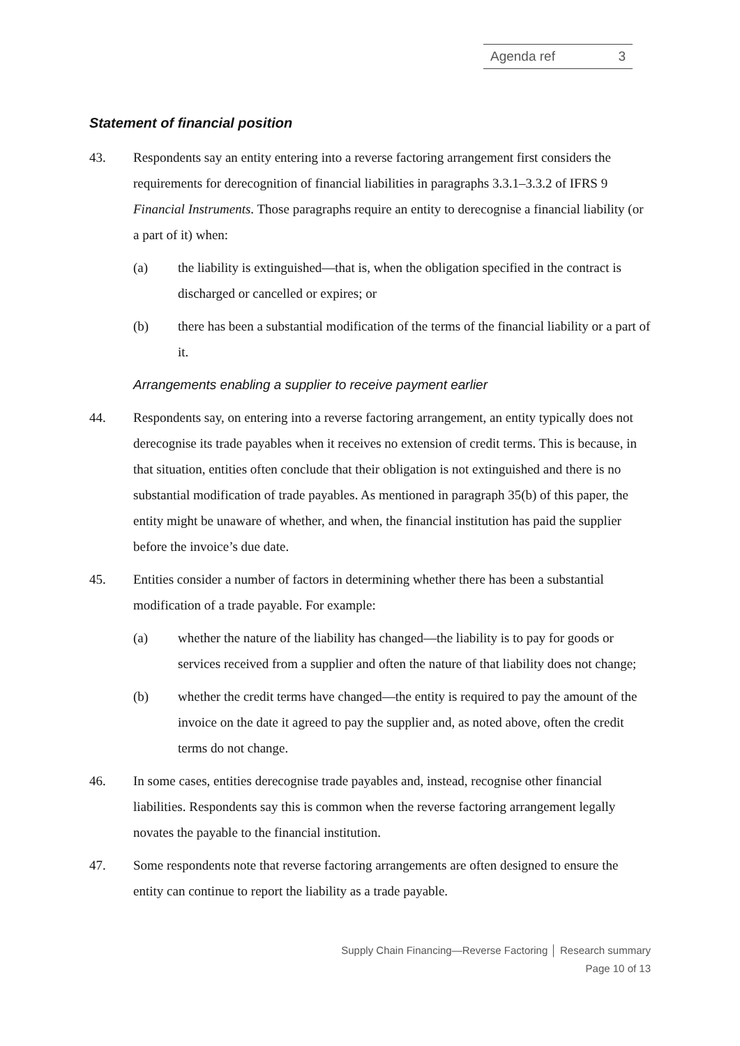Agenda ref 3
Statement of financial position
43. Respondents say an entity entering into a reverse factoring arrangement first considers the requirements for derecognition of financial liabilities in paragraphs 3.3.1–3.3.2 of IFRS 9 Financial Instruments. Those paragraphs require an entity to derecognise a financial liability (or a part of it) when:
(a) the liability is extinguished—that is, when the obligation specified in the contract is discharged or cancelled or expires; or
(b) there has been a substantial modification of the terms of the financial liability or a part of it.
Arrangements enabling a supplier to receive payment earlier
44. Respondents say, on entering into a reverse factoring arrangement, an entity typically does not derecognise its trade payables when it receives no extension of credit terms. This is because, in that situation, entities often conclude that their obligation is not extinguished and there is no substantial modification of trade payables. As mentioned in paragraph 35(b) of this paper, the entity might be unaware of whether, and when, the financial institution has paid the supplier before the invoice’s due date.
45. Entities consider a number of factors in determining whether there has been a substantial modification of a trade payable. For example:
(a) whether the nature of the liability has changed—the liability is to pay for goods or services received from a supplier and often the nature of that liability does not change;
(b) whether the credit terms have changed—the entity is required to pay the amount of the invoice on the date it agreed to pay the supplier and, as noted above, often the credit terms do not change.
46. In some cases, entities derecognise trade payables and, instead, recognise other financial liabilities. Respondents say this is common when the reverse factoring arrangement legally novates the payable to the financial institution.
47. Some respondents note that reverse factoring arrangements are often designed to ensure the entity can continue to report the liability as a trade payable.
Supply Chain Financing—Reverse Factoring │ Research summary
Page 10 of 13